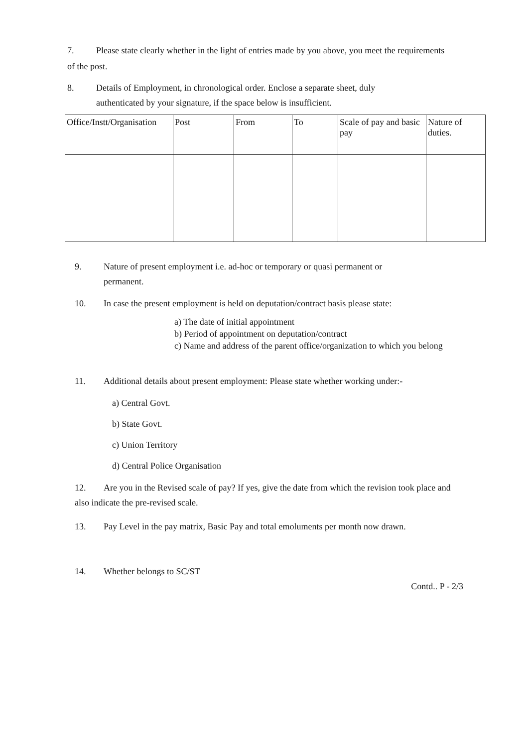7. Please state clearly whether in the light of entries made by you above, you meet the requirements of the post.
8. Details of Employment, in chronological order. Enclose a separate sheet, duly
authenticated by your signature, if the space below is insufficient.
| Office/Instt/Organisation | Post | From | To | Scale of pay and basic pay | Nature of duties. |
9. Nature of present employment i.e. ad-hoc or temporary or quasi permanent or
permanent.
10. In case the present employment is held on deputation/contract basis please state:
a) The date of initial appointment
b) Period of appointment on deputation/contract
c) Name and address of the parent office/organization to which you belong
11. Additional details about present employment: Please state whether working under:-
a) Central Govt.
b) State Govt.
c) Union Territory
d) Central Police Organisation
12. Are you in the Revised scale of pay? If yes, give the date from which the revision took place and also indicate the pre-revised scale.
13. Pay Level in the pay matrix, Basic Pay and total emoluments per month now drawn.
14. Whether belongs to SC/ST
Contd.. P - 2/3